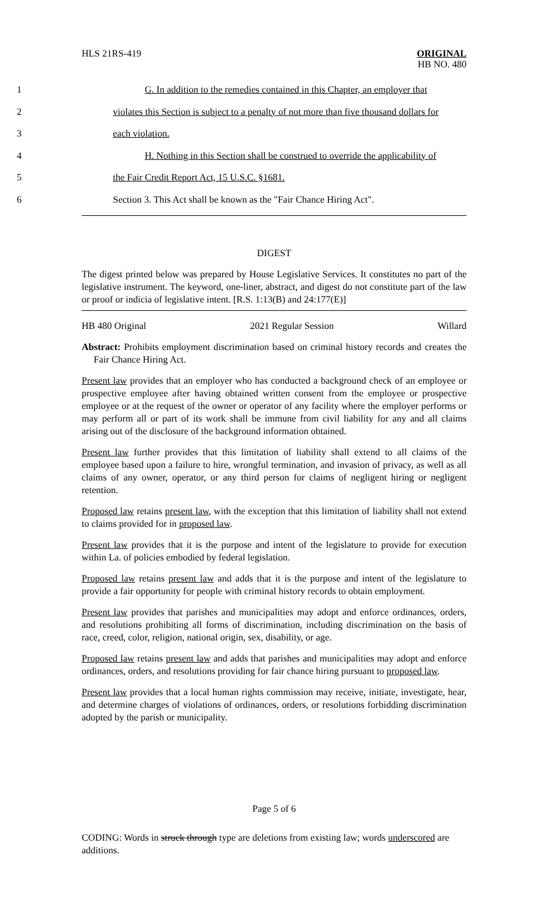HLS 21RS-419 ORIGINAL
HB NO. 480
1 G. In addition to the remedies contained in this Chapter, an employer that
2 violates this Section is subject to a penalty of not more than five thousand dollars for
3 each violation.
4 H. Nothing in this Section shall be construed to override the applicability of
5 the Fair Credit Report Act, 15 U.S.C. §1681.
6 Section 3. This Act shall be known as the "Fair Chance Hiring Act".
DIGEST
The digest printed below was prepared by House Legislative Services. It constitutes no part of the legislative instrument. The keyword, one-liner, abstract, and digest do not constitute part of the law or proof or indicia of legislative intent. [R.S. 1:13(B) and 24:177(E)]
HB 480 Original 2021 Regular Session Willard
Abstract: Prohibits employment discrimination based on criminal history records and creates the Fair Chance Hiring Act.
Present law provides that an employer who has conducted a background check of an employee or prospective employee after having obtained written consent from the employee or prospective employee or at the request of the owner or operator of any facility where the employer performs or may perform all or part of its work shall be immune from civil liability for any and all claims arising out of the disclosure of the background information obtained.
Present law further provides that this limitation of liability shall extend to all claims of the employee based upon a failure to hire, wrongful termination, and invasion of privacy, as well as all claims of any owner, operator, or any third person for claims of negligent hiring or negligent retention.
Proposed law retains present law, with the exception that this limitation of liability shall not extend to claims provided for in proposed law.
Present law provides that it is the purpose and intent of the legislature to provide for execution within La. of policies embodied by federal legislation.
Proposed law retains present law and adds that it is the purpose and intent of the legislature to provide a fair opportunity for people with criminal history records to obtain employment.
Present law provides that parishes and municipalities may adopt and enforce ordinances, orders, and resolutions prohibiting all forms of discrimination, including discrimination on the basis of race, creed, color, religion, national origin, sex, disability, or age.
Proposed law retains present law and adds that parishes and municipalities may adopt and enforce ordinances, orders, and resolutions providing for fair chance hiring pursuant to proposed law.
Present law provides that a local human rights commission may receive, initiate, investigate, hear, and determine charges of violations of ordinances, orders, or resolutions forbidding discrimination adopted by the parish or municipality.
Page 5 of 6
CODING: Words in struck through type are deletions from existing law; words underscored are additions.